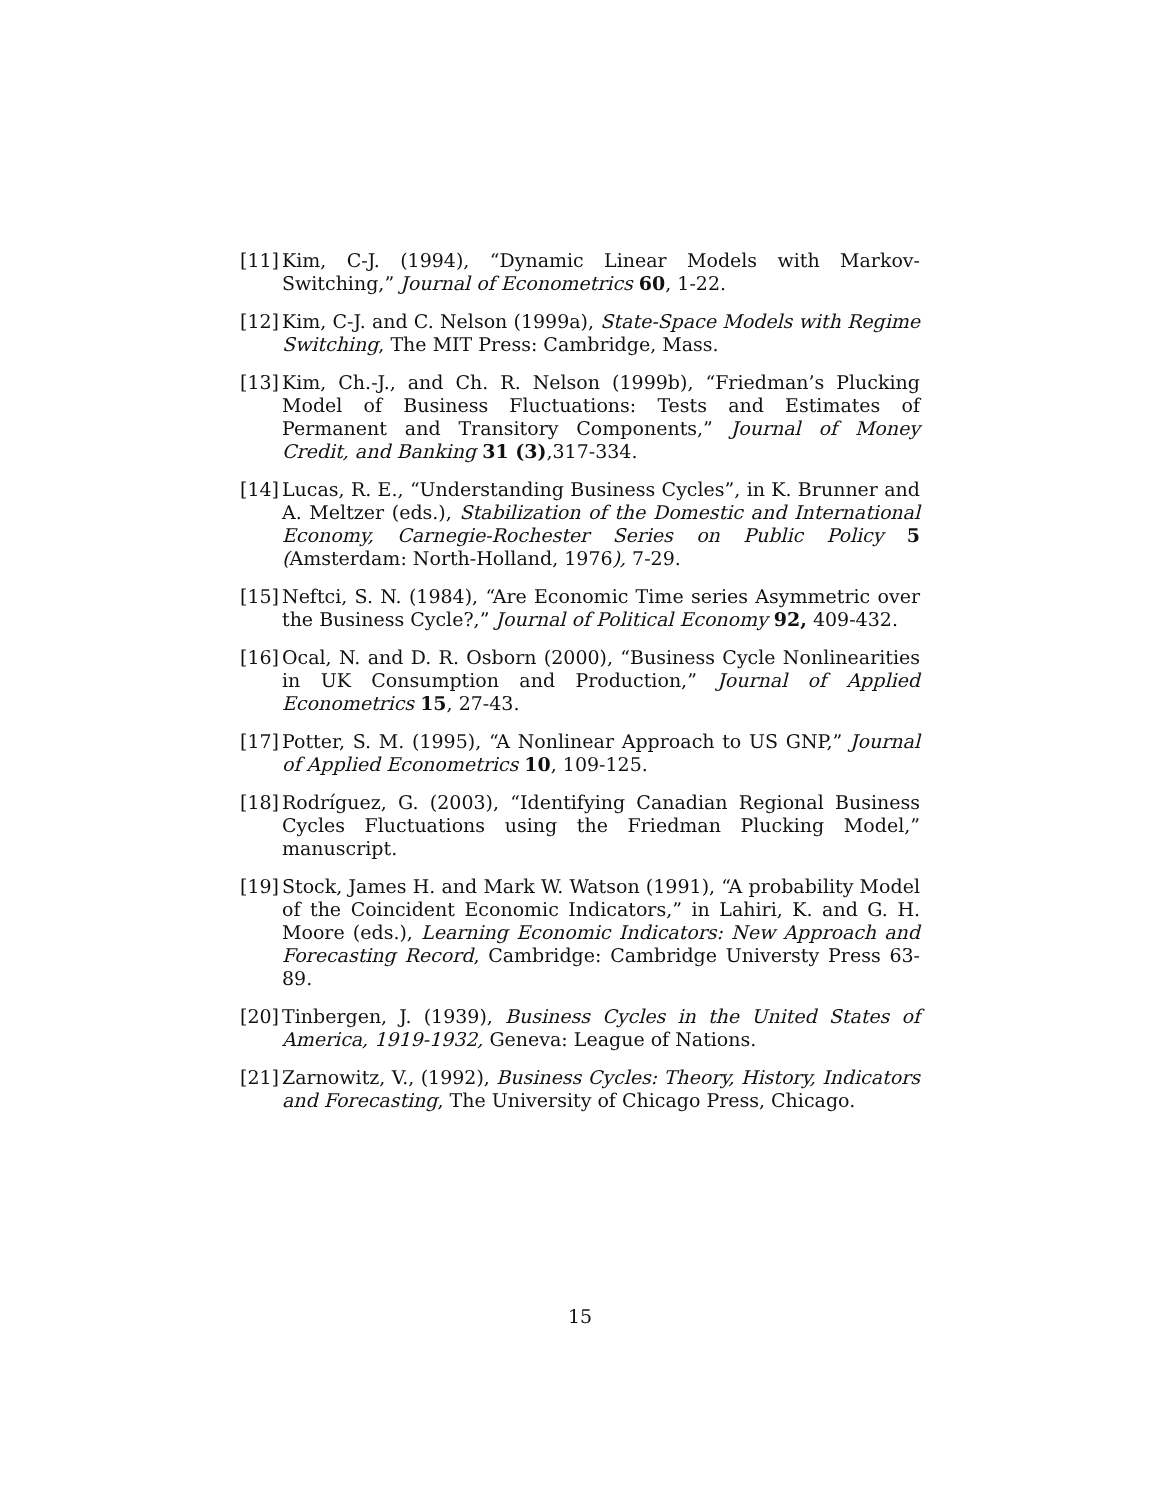[11] Kim, C-J. (1994), “Dynamic Linear Models with Markov-Switching,” Journal of Econometrics 60, 1-22.
[12] Kim, C-J. and C. Nelson (1999a), State-Space Models with Regime Switching, The MIT Press: Cambridge, Mass.
[13] Kim, Ch.-J., and Ch. R. Nelson (1999b), “Friedman’s Plucking Model of Business Fluctuations: Tests and Estimates of Permanent and Transitory Components,” Journal of Money Credit, and Banking 31 (3),317-334.
[14] Lucas, R. E., “Understanding Business Cycles”, in K. Brunner and A. Meltzer (eds.), Stabilization of the Domestic and International Economy, Carnegie-Rochester Series on Public Policy 5 (Amsterdam: North-Holland, 1976), 7-29.
[15] Neftci, S. N. (1984), “Are Economic Time series Asymmetric over the Business Cycle?,” Journal of Political Economy 92, 409-432.
[16] Ocal, N. and D. R. Osborn (2000), “Business Cycle Nonlinearities in UK Consumption and Production,” Journal of Applied Econometrics 15, 27-43.
[17] Potter, S. M. (1995), “A Nonlinear Approach to US GNP,” Journal of Applied Econometrics 10, 109-125.
[18] Rodríguez, G. (2003), “Identifying Canadian Regional Business Cycles Fluctuations using the Friedman Plucking Model,” manuscript.
[19] Stock, James H. and Mark W. Watson (1991), “A probability Model of the Coincident Economic Indicators,” in Lahiri, K. and G. H. Moore (eds.), Learning Economic Indicators: New Approach and Forecasting Record, Cambridge: Cambridge Universty Press 63-89.
[20] Tinbergen, J. (1939), Business Cycles in the United States of America, 1919-1932, Geneva: League of Nations.
[21] Zarnowitz, V., (1992), Business Cycles: Theory, History, Indicators and Forecasting, The University of Chicago Press, Chicago.
15